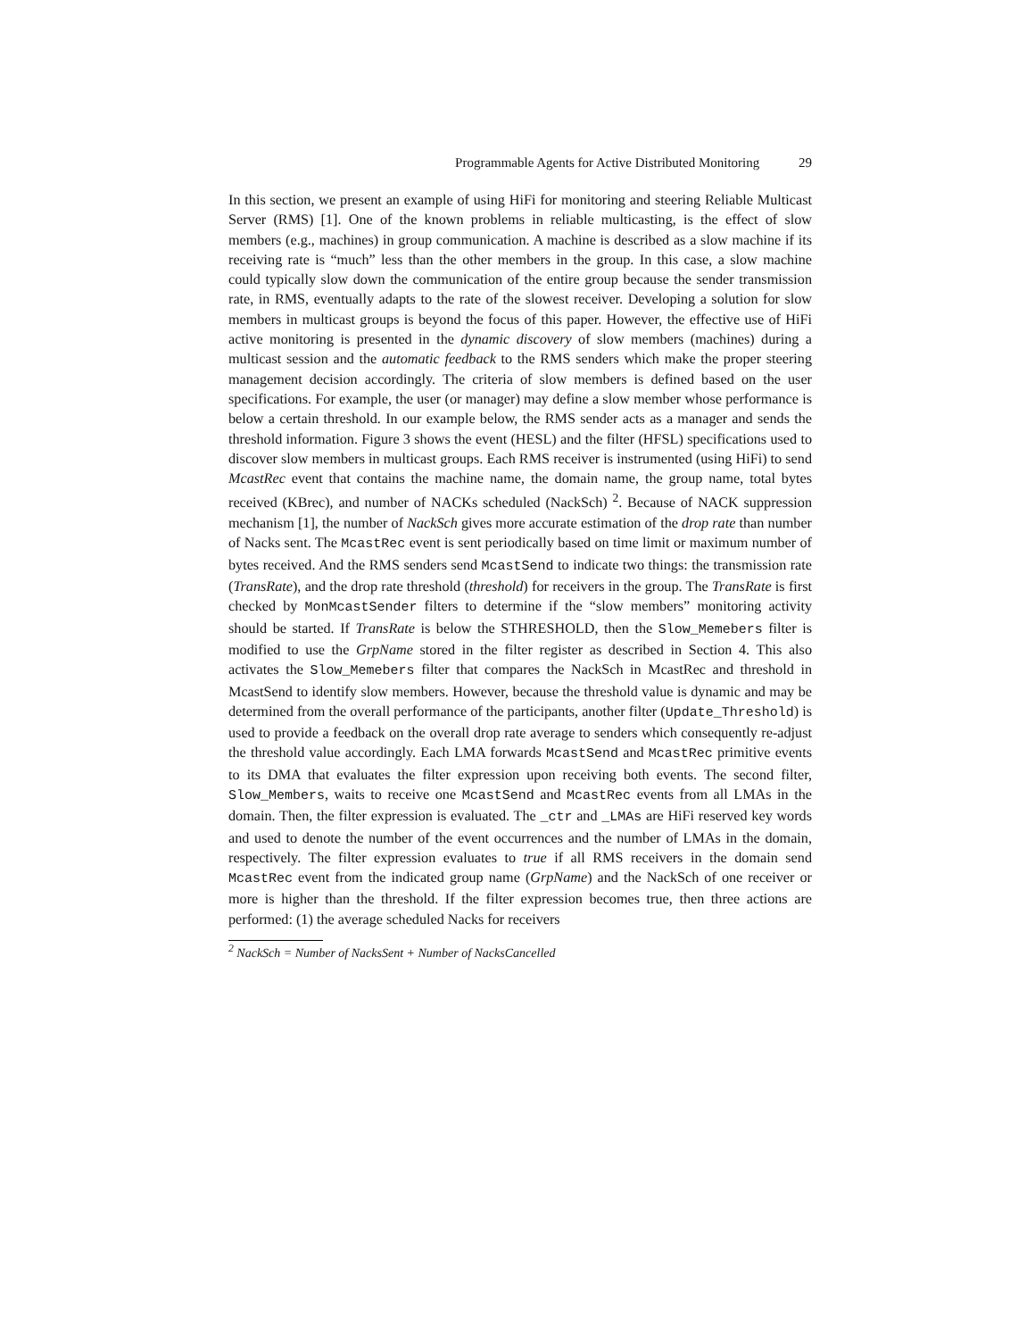Programmable Agents for Active Distributed Monitoring 29
In this section, we present an example of using HiFi for monitoring and steering Reliable Multicast Server (RMS) [1]. One of the known problems in reliable multicasting, is the effect of slow members (e.g., machines) in group communication. A machine is described as a slow machine if its receiving rate is “much” less than the other members in the group. In this case, a slow machine could typically slow down the communication of the entire group because the sender transmission rate, in RMS, eventually adapts to the rate of the slowest receiver. Developing a solution for slow members in multicast groups is beyond the focus of this paper. However, the effective use of HiFi active monitoring is presented in the dynamic discovery of slow members (machines) during a multicast session and the automatic feedback to the RMS senders which make the proper steering management decision accordingly. The criteria of slow members is defined based on the user specifications. For example, the user (or manager) may define a slow member whose performance is below a certain threshold. In our example below, the RMS sender acts as a manager and sends the threshold information. Figure 3 shows the event (HESL) and the filter (HFSL) specifications used to discover slow members in multicast groups. Each RMS receiver is instrumented (using HiFi) to send McastRec event that contains the machine name, the domain name, the group name, total bytes received (KBrec), and number of NACKs scheduled (NackSch) <sup>2</sup>. Because of NACK suppression mechanism [1], the number of NackSch gives more accurate estimation of the drop rate than number of Nacks sent. The McastRec event is sent periodically based on time limit or maximum number of bytes received. And the RMS senders send McastSend to indicate two things: the transmission rate (TransRate), and the drop rate threshold (threshold) for receivers in the group. The TransRate is first checked by MonMcastSender filters to determine if the “slow members” monitoring activity should be started. If TransRate is below the STHRESHOLD, then the Slow_Memebers filter is modified to use the GrpName stored in the filter register as described in Section 4. This also activates the Slow_Memebers filter that compares the NackSch in McastRec and threshold in McastSend to identify slow members. However, because the threshold value is dynamic and may be determined from the overall performance of the participants, another filter (Update_Threshold) is used to provide a feedback on the overall drop rate average to senders which consequently re-adjust the threshold value accordingly. Each LMA forwards McastSend and McastRec primitive events to its DMA that evaluates the filter expression upon receiving both events. The second filter, Slow_Members, waits to receive one McastSend and McastRec events from all LMAs in the domain. Then, the filter expression is evaluated. The _ctr and _LMAs are HiFi reserved key words and used to denote the number of the event occurrences and the number of LMAs in the domain, respectively. The filter expression evaluates to true if all RMS receivers in the domain send McastRec event from the indicated group name (GrpName) and the NackSch of one receiver or more is higher than the threshold. If the filter expression becomes true, then three actions are performed: (1) the average scheduled Nacks for receivers
<sup>2</sup> NackSch = Number of NacksSent + Number of NacksCancelled